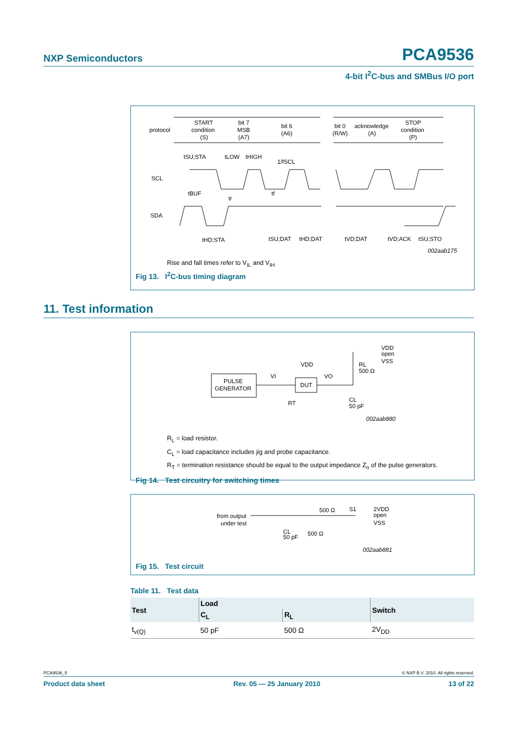NXP Semiconductors PCA9536
4-bit I<sup>2</sup>C-bus and SMBus I/O port
protocol
START
condition
(S)
bit 7
MSB
(A7)
bit 6
(A6)
bit 0
(R/W)
acknowledge
(A)
STOP
condition
(P)
SCL
SDA
tSU;STA
tLOW
tHIGH
1/fSCL
tBUF
tr
tf
tHD;STA
tSU;DAT
tHD;DAT
tVD;DAT
tVD;ACK
tSU;STO
002aab175
Rise and fall times refer to V<sub>IL</sub> and V<sub>IH</sub>
Fig 13. I<sup>2</sup>C-bus timing diagram
11. Test information
PULSE
GENERATOR
DUT
VI
VDD
VO
RT
CL
50 pF
RL
500 Ω
VDD
open
VSS
002aab880
R<sub>L</sub> = load resistor.
C<sub>L</sub> = load capacitance includes jig and probe capacitance.
R<sub>T</sub> = termination resistance should be equal to the output impedance Z<sub>o</sub> of the pulse generators.
Fig 14. Test circuitry for switching times
from output
under test
CL
50 pF
500 Ω
500 Ω
S1
2VDD
open
VSS
002aab881
Fig 15. Test circuit
Table 11. Test data
| Test | Load | | Switch |
| --- | --- | --- | --- |
| | C<sub>L</sub> | R<sub>L</sub> | |
| t<sub>v(Q)</sub> | 50 pF | 500 Ω | 2V<sub>DD</sub> |
PCA9536_5 © NXP B.V. 2010. All rights reserved.
Product data sheet Rev. 05 — 25 January 2010 13 of 22